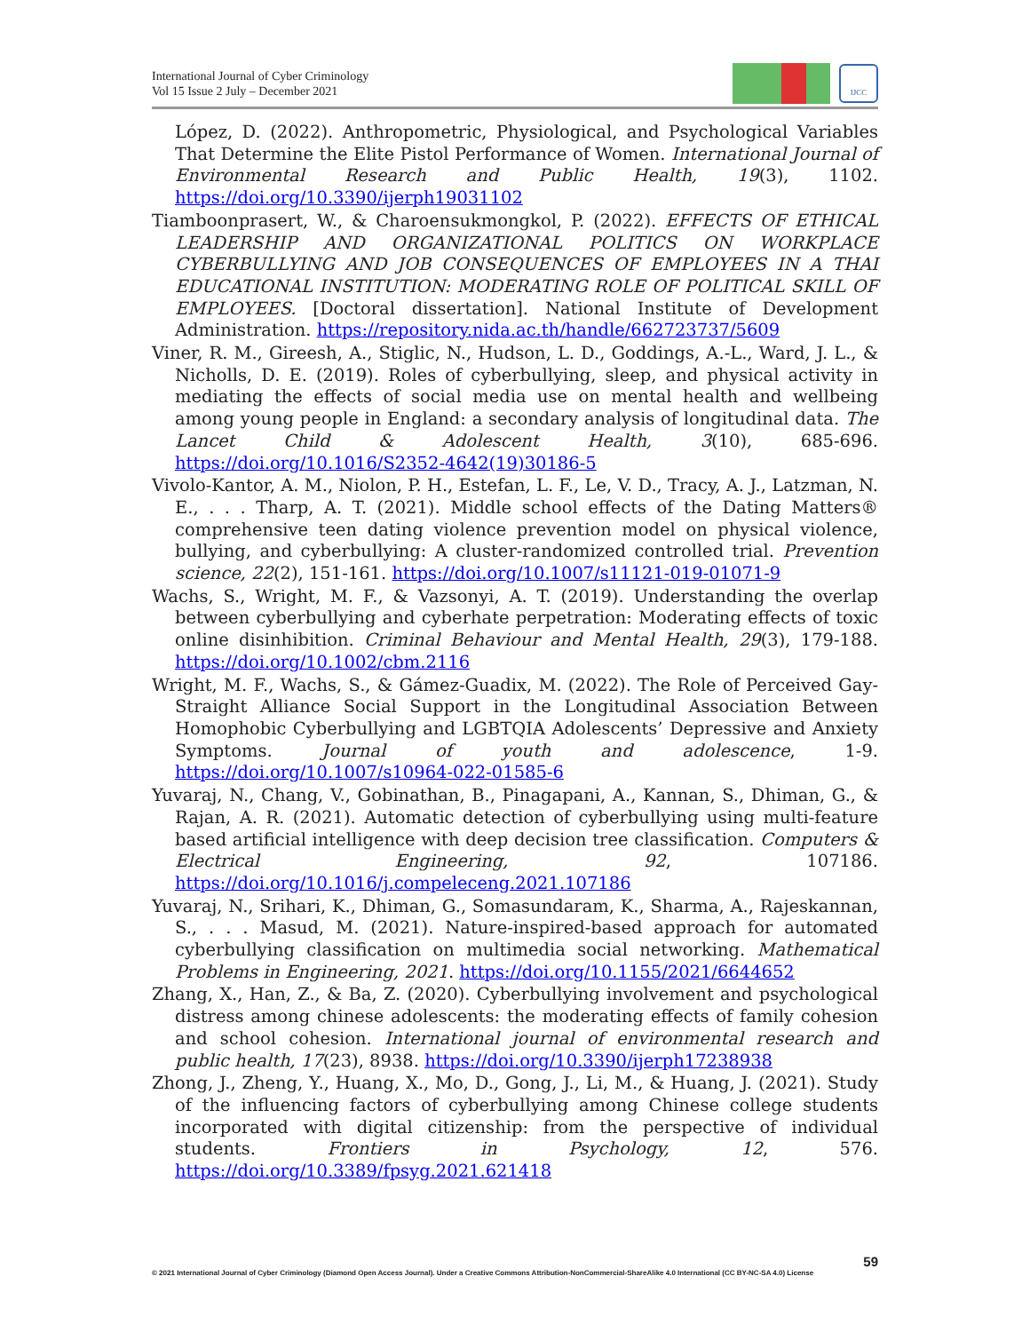International Journal of Cyber Criminology
Vol 15 Issue 2 July – December 2021
IJCC
López, D. (2022). Anthropometric, Physiological, and Psychological Variables That Determine the Elite Pistol Performance of Women. International Journal of Environmental Research and Public Health, 19(3), 1102. https://doi.org/10.3390/ijerph19031102
Tiamboonprasert, W., & Charoensukmongkol, P. (2022). EFFECTS OF ETHICAL LEADERSHIP AND ORGANIZATIONAL POLITICS ON WORKPLACE CYBERBULLYING AND JOB CONSEQUENCES OF EMPLOYEES IN A THAI EDUCATIONAL INSTITUTION: MODERATING ROLE OF POLITICAL SKILL OF EMPLOYEES. [Doctoral dissertation]. National Institute of Development Administration. https://repository.nida.ac.th/handle/662723737/5609
Viner, R. M., Gireesh, A., Stiglic, N., Hudson, L. D., Goddings, A.-L., Ward, J. L., & Nicholls, D. E. (2019). Roles of cyberbullying, sleep, and physical activity in mediating the effects of social media use on mental health and wellbeing among young people in England: a secondary analysis of longitudinal data. The Lancet Child & Adolescent Health, 3(10), 685-696. https://doi.org/10.1016/S2352-4642(19)30186-5
Vivolo-Kantor, A. M., Niolon, P. H., Estefan, L. F., Le, V. D., Tracy, A. J., Latzman, N. E., . . . Tharp, A. T. (2021). Middle school effects of the Dating Matters® comprehensive teen dating violence prevention model on physical violence, bullying, and cyberbullying: A cluster-randomized controlled trial. Prevention science, 22(2), 151-161. https://doi.org/10.1007/s11121-019-01071-9
Wachs, S., Wright, M. F., & Vazsonyi, A. T. (2019). Understanding the overlap between cyberbullying and cyberhate perpetration: Moderating effects of toxic online disinhibition. Criminal Behaviour and Mental Health, 29(3), 179-188. https://doi.org/10.1002/cbm.2116
Wright, M. F., Wachs, S., & Gámez-Guadix, M. (2022). The Role of Perceived Gay-Straight Alliance Social Support in the Longitudinal Association Between Homophobic Cyberbullying and LGBTQIA Adolescents’ Depressive and Anxiety Symptoms. Journal of youth and adolescence, 1-9. https://doi.org/10.1007/s10964-022-01585-6
Yuvaraj, N., Chang, V., Gobinathan, B., Pinagapani, A., Kannan, S., Dhiman, G., & Rajan, A. R. (2021). Automatic detection of cyberbullying using multi-feature based artificial intelligence with deep decision tree classification. Computers & Electrical Engineering, 92, 107186. https://doi.org/10.1016/j.compeleceng.2021.107186
Yuvaraj, N., Srihari, K., Dhiman, G., Somasundaram, K., Sharma, A., Rajeskannan, S., . . . Masud, M. (2021). Nature-inspired-based approach for automated cyberbullying classification on multimedia social networking. Mathematical Problems in Engineering, 2021. https://doi.org/10.1155/2021/6644652
Zhang, X., Han, Z., & Ba, Z. (2020). Cyberbullying involvement and psychological distress among chinese adolescents: the moderating effects of family cohesion and school cohesion. International journal of environmental research and public health, 17(23), 8938. https://doi.org/10.3390/ijerph17238938
Zhong, J., Zheng, Y., Huang, X., Mo, D., Gong, J., Li, M., & Huang, J. (2021). Study of the influencing factors of cyberbullying among Chinese college students incorporated with digital citizenship: from the perspective of individual students. Frontiers in Psychology, 12, 576. https://doi.org/10.3389/fpsyg.2021.621418
59
© 2021 International Journal of Cyber Criminology (Diamond Open Access Journal). Under a Creative Commons Attribution-NonCommercial-ShareAlike 4.0 International (CC BY-NC-SA 4.0) License